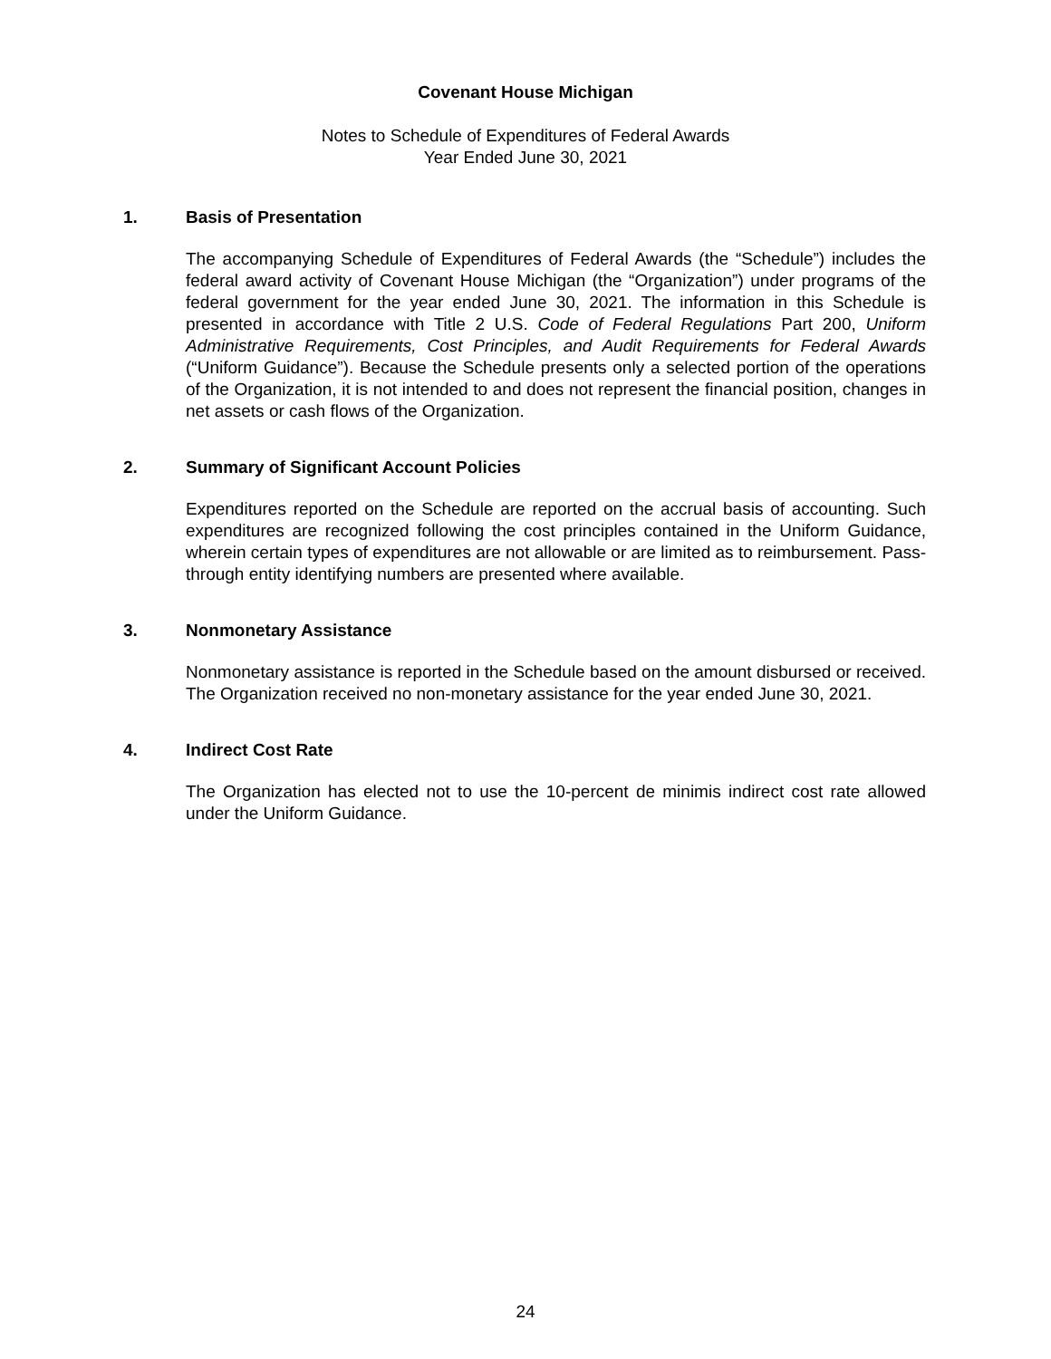Covenant House Michigan
Notes to Schedule of Expenditures of Federal Awards
Year Ended June 30, 2021
1. Basis of Presentation
The accompanying Schedule of Expenditures of Federal Awards (the “Schedule”) includes the federal award activity of Covenant House Michigan (the “Organization”) under programs of the federal government for the year ended June 30, 2021. The information in this Schedule is presented in accordance with Title 2 U.S. Code of Federal Regulations Part 200, Uniform Administrative Requirements, Cost Principles, and Audit Requirements for Federal Awards (“Uniform Guidance”). Because the Schedule presents only a selected portion of the operations of the Organization, it is not intended to and does not represent the financial position, changes in net assets or cash flows of the Organization.
2. Summary of Significant Account Policies
Expenditures reported on the Schedule are reported on the accrual basis of accounting. Such expenditures are recognized following the cost principles contained in the Uniform Guidance, wherein certain types of expenditures are not allowable or are limited as to reimbursement. Pass-through entity identifying numbers are presented where available.
3. Nonmonetary Assistance
Nonmonetary assistance is reported in the Schedule based on the amount disbursed or received. The Organization received no non-monetary assistance for the year ended June 30, 2021.
4. Indirect Cost Rate
The Organization has elected not to use the 10-percent de minimis indirect cost rate allowed under the Uniform Guidance.
24